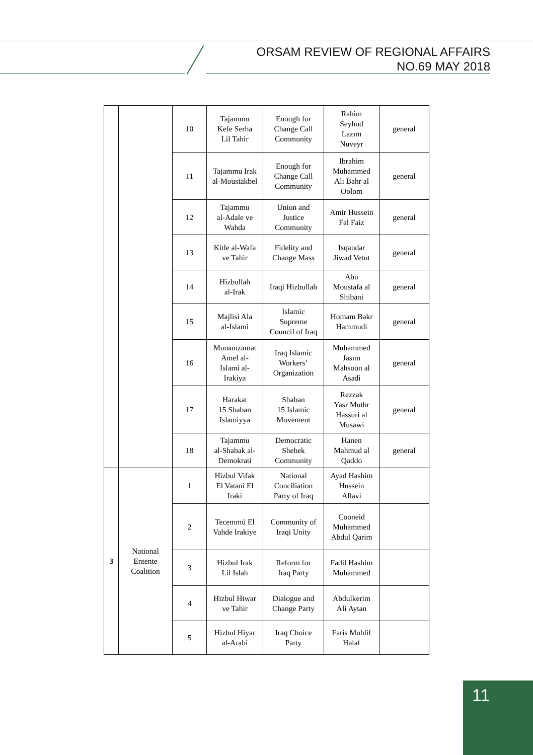ORSAM REVIEW OF REGIONAL AFFAIRS
NO.69 MAY 2018
| | | 10 | Tajammu Kefe Serha Lil Tahir | Enough for Change Call Community | Rahim Seyhud Lazım Nuveyr | general |
| | | 11 | Tajammu Irak al-Moustakbel | Enough for Change Call Community | Ibrahim Muhammed Ali Bahr al Oolom | general |
| | | 12 | Tajammu al-Adale ve Wahda | Union and Justice Community | Amir Hussein Fal Faiz | general |
| | | 13 | Kitle al-Wafa ve Tahir | Fidelity and Change Mass | Isqandar Jiwad Vetut | general |
| | | 14 | Hizbullah al-Irak | Iraqi Hizbullah | Abu Moustafa al Shibani | general |
| | | 15 | Majlisi Ala al-Islami | Islamic Supreme Council of Iraq | Homam Bakr Hammudi | general |
| | | 16 | Munamzamat Amel al- Islami al- Irakiya | Iraq Islamic Workers’ Organization | Muhammed Jasım Mahsoon al Asadi | general |
| | | 17 | Harakat 15 Shaban Islamiyya | Shaban 15 Islamic Movement | Rezzak Yasr Muthr Hassuri al Musawi | general |
| | | 18 | Tajammu al-Shabak al- Demokrati | Democratic Shebek Community | Hanen Mahmud al Qaddo | general |
| 3 | National Entente Coalition | 1 | Hizbul Vifak El Vatani El Iraki | National Conciliation Party of Iraq | Ayad Hashim Hussein Allavi | |
| | | 2 | Tecemmü El Vahde Irakiye | Community of Iraqi Unity | Cooneid Muhammed Abdul Qarim | |
| | | 3 | Hizbul Irak Lil Islah | Reform for Iraq Party | Fadil Hashim Muhammed | |
| | | 4 | Hizbul Hiwar ve Tahir | Dialogue and Change Party | Abdulkerim Ali Aytan | |
| | | 5 | Hizbul Hiyar al-Arabi | Iraq Choice Party | Faris Muhlif Halaf | |
11